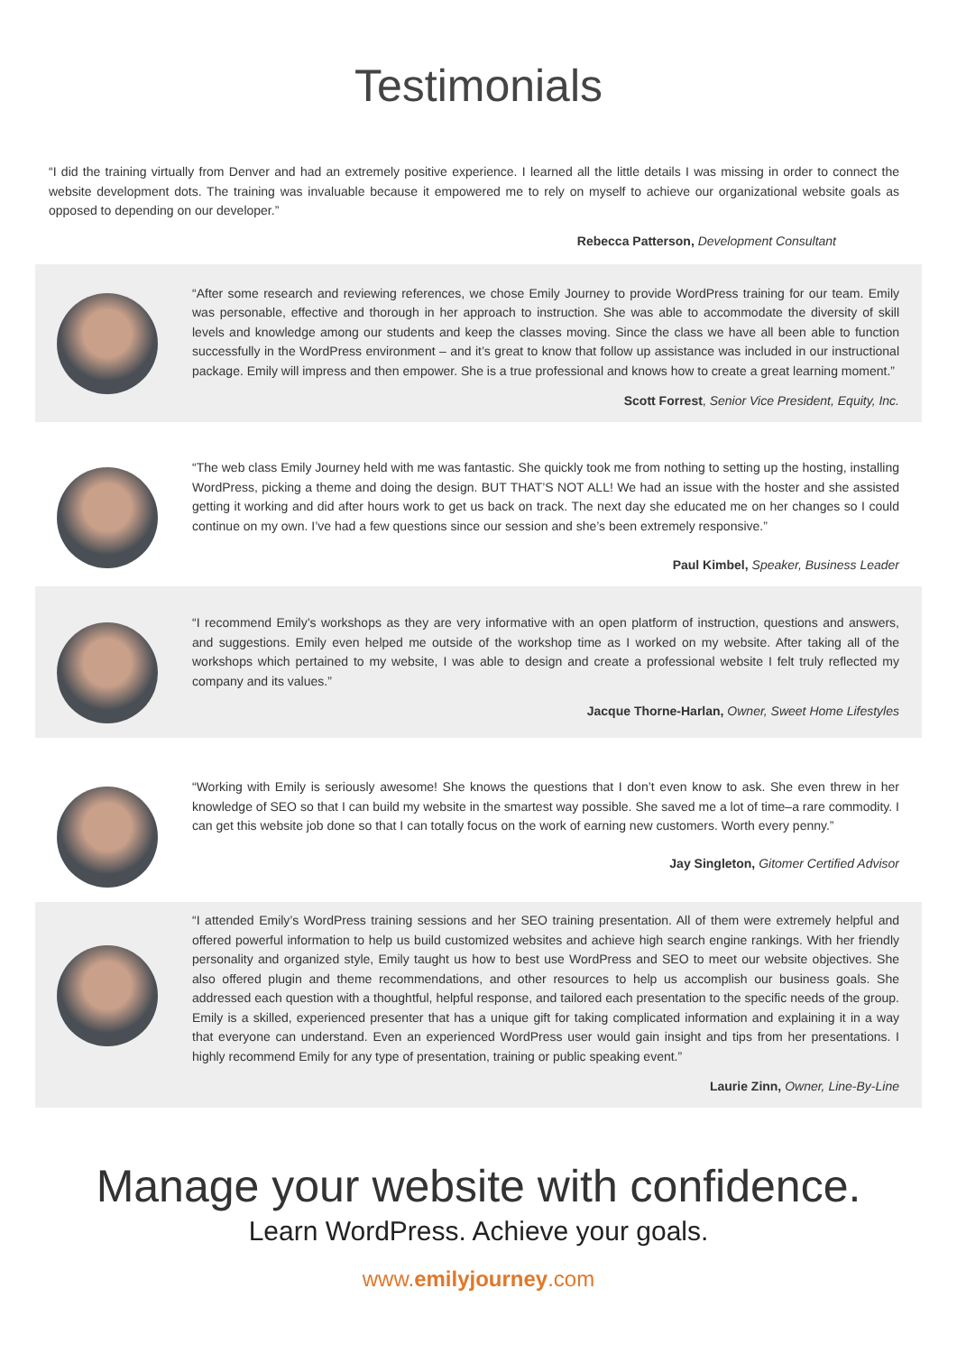Testimonials
“I did the training virtually from Denver and had an extremely positive experience. I learned all the little details I was missing in order to connect the website development dots. The training was invaluable because it empowered me to rely on myself to achieve our organizational website goals as opposed to depending on our developer.”
Rebecca Patterson, Development Consultant
“After some research and reviewing references, we chose Emily Journey to provide WordPress training for our team. Emily was personable, effective and thorough in her approach to instruction. She was able to accommodate the diversity of skill levels and knowledge among our students and keep the classes moving. Since the class we have all been able to function successfully in the WordPress environment – and it’s great to know that follow up assistance was included in our instructional package. Emily will impress and then empower. She is a true professional and knows how to create a great learning moment.”
Scott Forrest, Senior Vice President, Equity, Inc.
“The web class Emily Journey held with me was fantastic. She quickly took me from nothing to setting up the hosting, installing WordPress, picking a theme and doing the design. BUT THAT’S NOT ALL! We had an issue with the hoster and she assisted getting it working and did after hours work to get us back on track. The next day she educated me on her changes so I could continue on my own. I’ve had a few questions since our session and she’s been extremely responsive.”
Paul Kimbel, Speaker, Business Leader
“I recommend Emily’s workshops as they are very informative with an open platform of instruction, questions and answers, and suggestions. Emily even helped me outside of the workshop time as I worked on my website. After taking all of the workshops which pertained to my website, I was able to design and create a professional website I felt truly reflected my company and its values.”
Jacque Thorne-Harlan, Owner, Sweet Home Lifestyles
“Working with Emily is seriously awesome! She knows the questions that I don’t even know to ask. She even threw in her knowledge of SEO so that I can build my website in the smartest way possible. She saved me a lot of time–a rare commodity. I can get this website job done so that I can totally focus on the work of earning new customers. Worth every penny.”
Jay Singleton, Gitomer Certified Advisor
“I attended Emily’s WordPress training sessions and her SEO training presentation. All of them were extremely helpful and offered powerful information to help us build customized websites and achieve high search engine rankings. With her friendly personality and organized style, Emily taught us how to best use WordPress and SEO to meet our website objectives. She also offered plugin and theme recommendations, and other resources to help us accomplish our business goals. She addressed each question with a thoughtful, helpful response, and tailored each presentation to the specific needs of the group. Emily is a skilled, experienced presenter that has a unique gift for taking complicated information and explaining it in a way that everyone can understand. Even an experienced WordPress user would gain insight and tips from her presentations. I highly recommend Emily for any type of presentation, training or public speaking event.”
Laurie Zinn, Owner, Line-By-Line
Manage your website with confidence.
Learn WordPress. Achieve your goals.
www.emilyjourney.com